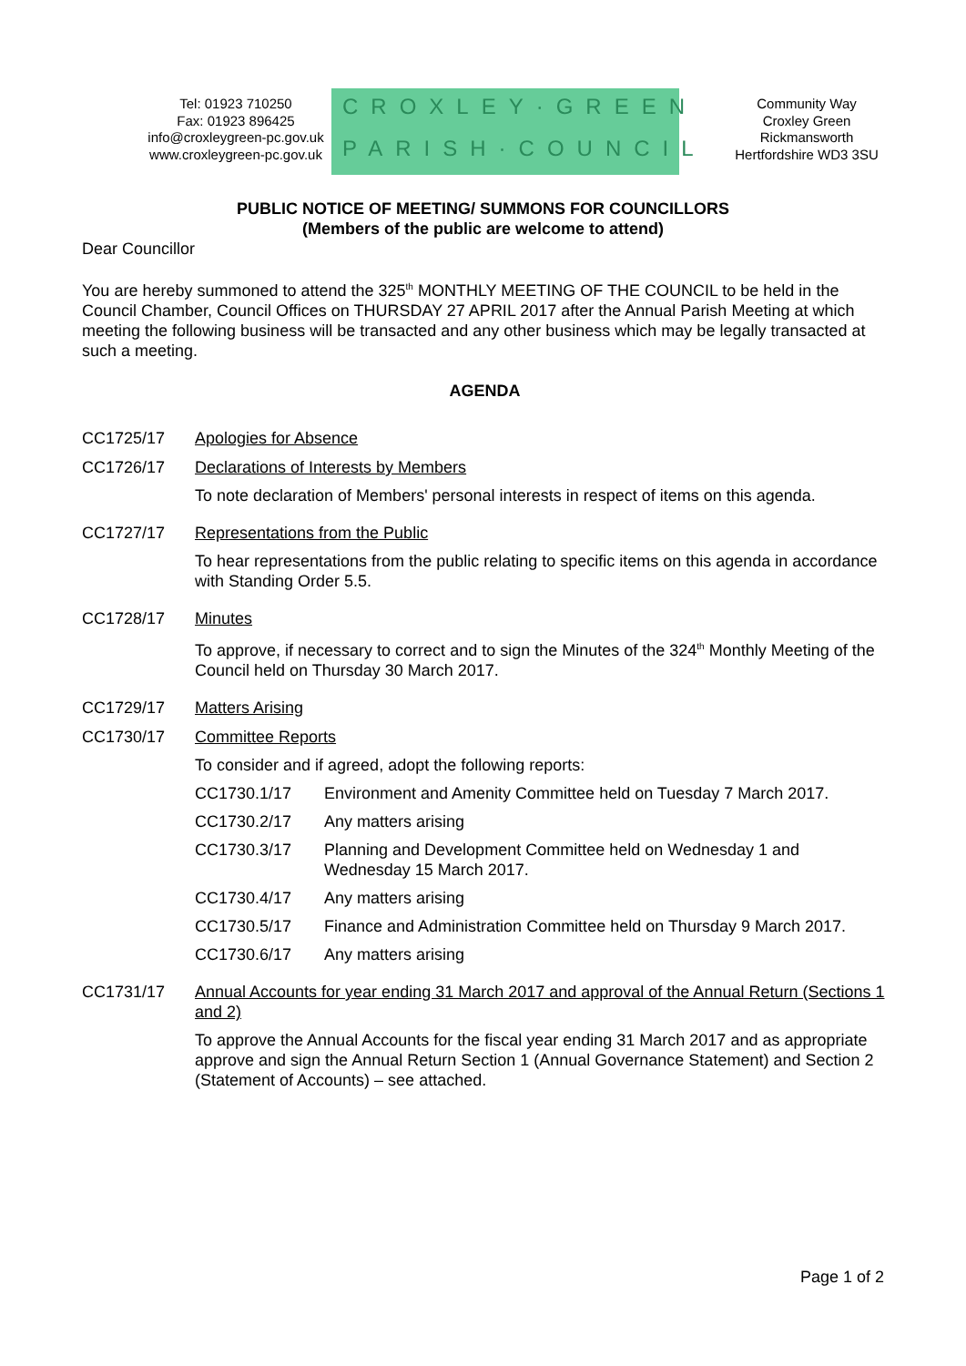Tel: 01923 710250
Fax: 01923 896425
info@croxleygreen-pc.gov.uk
www.croxleygreen-pc.gov.uk
CROXLEY·GREEN
PARISH·COUNCIL
Community Way
Croxley Green
Rickmansworth
Hertfordshire WD3 3SU
PUBLIC NOTICE OF MEETING/ SUMMONS FOR COUNCILLORS
(Members of the public are welcome to attend)
Dear Councillor
You are hereby summoned to attend the 325<sup>th</sup> MONTHLY MEETING OF THE COUNCIL to be held in the Council Chamber, Council Offices on THURSDAY 27 APRIL 2017 after the Annual Parish Meeting at which meeting the following business will be transacted and any other business which may be legally transacted at such a meeting.
AGENDA
CC1725/17 Apologies for Absence
CC1726/17 Declarations of Interests by Members
To note declaration of Members' personal interests in respect of items on this agenda.
CC1727/17 Representations from the Public
To hear representations from the public relating to specific items on this agenda in accordance with Standing Order 5.5.
CC1728/17 Minutes
To approve, if necessary to correct and to sign the Minutes of the 324<sup>th</sup> Monthly Meeting of the Council held on Thursday 30 March 2017.
CC1729/17 Matters Arising
CC1730/17 Committee Reports
To consider and if agreed, adopt the following reports:
CC1730.1/17 Environment and Amenity Committee held on Tuesday 7 March 2017.
CC1730.2/17 Any matters arising
CC1730.3/17 Planning and Development Committee held on Wednesday 1 and Wednesday 15 March 2017.
CC1730.4/17 Any matters arising
CC1730.5/17 Finance and Administration Committee held on Thursday 9 March 2017.
CC1730.6/17 Any matters arising
CC1731/17 Annual Accounts for year ending 31 March 2017 and approval of the Annual Return (Sections 1 and 2)
To approve the Annual Accounts for the fiscal year ending 31 March 2017 and as appropriate approve and sign the Annual Return Section 1 (Annual Governance Statement) and Section 2 (Statement of Accounts) – see attached.
Page 1 of 2